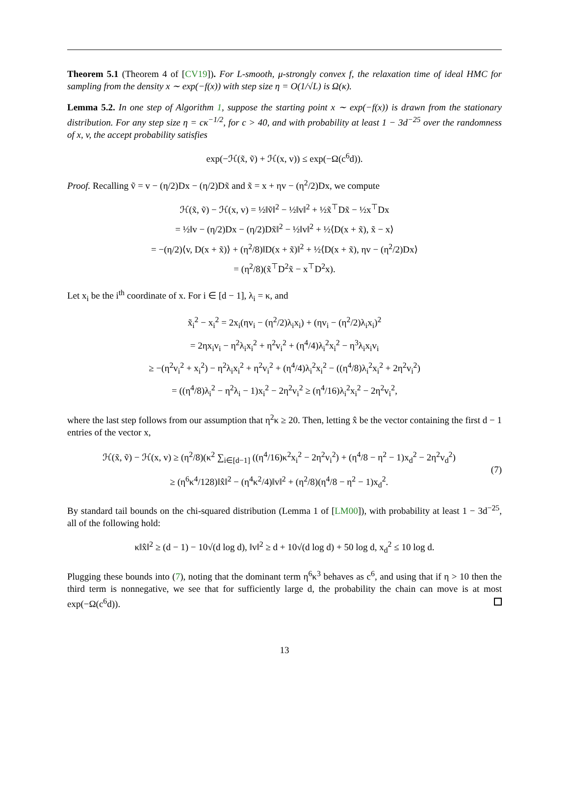Theorem 5.1 (Theorem 4 of [CV19]). For L-smooth, μ-strongly convex f, the relaxation time of ideal HMC for sampling from the density x ∼ exp(−f(x)) with step size η = O(1/√L) is Ω(κ).
Lemma 5.2. In one step of Algorithm 1, suppose the starting point x ∼ exp(−f(x)) is drawn from the stationary distribution. For any step size η = cκ<sup>−1/2</sup>, for c > 40, and with probability at least 1 − 3d<sup>−25</sup> over the randomness of x, v, the accept probability satisfies
exp(−ℋ(x̃, ṽ) + ℋ(x, v)) ≤ exp(−Ω(c<sup>6</sup>d)).
Proof. Recalling ṽ = v − (η/2)Dx − (η/2)Dx̃ and x̃ = x + ηv − (η<sup>2</sup>/2)Dx, we compute
ℋ(x̃, ṽ) − ℋ(x, v) = ½‖ṽ‖<sup>2</sup> − ½‖v‖<sup>2</sup> + ½x̃<sup>⊤</sup>Dx̃ − ½x<sup>⊤</sup>Dx
= ½‖v − (η/2)Dx − (η/2)Dx̃‖<sup>2</sup> − ½‖v‖<sup>2</sup> + ½⟨D(x + x̃), x̃ − x⟩
= −(η/2)⟨v, D(x + x̃)⟩ + (η<sup>2</sup>/8)‖D(x + x̃)‖<sup>2</sup> + ½⟨D(x + x̃), ηv − (η<sup>2</sup>/2)Dx⟩
= (η<sup>2</sup>/8)(x̃<sup>⊤</sup>D<sup>2</sup>x̃ − x<sup>⊤</sup>D<sup>2</sup>x).
Let x<sub>i</sub> be the i<sup>th</sup> coordinate of x. For i ∈ [d − 1], λ<sub>i</sub> = κ, and
x̃<sub>i</sub><sup>2</sup> − x<sub>i</sub><sup>2</sup> = 2x<sub>i</sub>(ηv<sub>i</sub> − (η<sup>2</sup>/2)λ<sub>i</sub>x<sub>i</sub>) + (ηv<sub>i</sub> − (η<sup>2</sup>/2)λ<sub>i</sub>x<sub>i</sub>)<sup>2</sup>
= 2ηx<sub>i</sub>v<sub>i</sub> − η<sup>2</sup>λ<sub>i</sub>x<sub>i</sub><sup>2</sup> + η<sup>2</sup>v<sub>i</sub><sup>2</sup> + (η<sup>4</sup>/4)λ<sub>i</sub><sup>2</sup>x<sub>i</sub><sup>2</sup> − η<sup>3</sup>λ<sub>i</sub>x<sub>i</sub>v<sub>i</sub>
≥ −(η<sup>2</sup>v<sub>i</sub><sup>2</sup> + x<sub>i</sub><sup>2</sup>) − η<sup>2</sup>λ<sub>i</sub>x<sub>i</sub><sup>2</sup> + η<sup>2</sup>v<sub>i</sub><sup>2</sup> + (η<sup>4</sup>/4)λ<sub>i</sub><sup>2</sup>x<sub>i</sub><sup>2</sup> − ((η<sup>4</sup>/8)λ<sub>i</sub><sup>2</sup>x<sub>i</sub><sup>2</sup> + 2η<sup>2</sup>v<sub>i</sub><sup>2</sup>)
= ((η<sup>4</sup>/8)λ<sub>i</sub><sup>2</sup> − η<sup>2</sup>λ<sub>i</sub> − 1)x<sub>i</sub><sup>2</sup> − 2η<sup>2</sup>v<sub>i</sub><sup>2</sup> ≥ (η<sup>4</sup>/16)λ<sub>i</sub><sup>2</sup>x<sub>i</sub><sup>2</sup> − 2η<sup>2</sup>v<sub>i</sub><sup>2</sup>,
where the last step follows from our assumption that η<sup>2</sup>κ ≥ 20. Then, letting x̂ be the vector containing the first d − 1 entries of the vector x,
ℋ(x̃, ṽ) − ℋ(x, v) ≥ (η<sup>2</sup>/8)(κ<sup>2</sup> ∑<sub>i∈[d−1]</sub> ((η<sup>4</sup>/16)κ<sup>2</sup>x<sub>i</sub><sup>2</sup> − 2η<sup>2</sup>v<sub>i</sub><sup>2</sup>) + (η<sup>4</sup>/8 − η<sup>2</sup> − 1)x<sub>d</sub><sup>2</sup> − 2η<sup>2</sup>v<sub>d</sub><sup>2</sup>)
≥ (η<sup>6</sup>κ<sup>4</sup>/128)‖x̂‖<sup>2</sup> − (η<sup>4</sup>κ<sup>2</sup>/4)‖v‖<sup>2</sup> + (η<sup>2</sup>/8)(η<sup>4</sup>/8 − η<sup>2</sup> − 1)x<sub>d</sub><sup>2</sup>.
(7)
By standard tail bounds on the chi-squared distribution (Lemma 1 of [LM00]), with probability at least 1 − 3d<sup>−25</sup>, all of the following hold:
κ‖x̂‖<sup>2</sup> ≥ (d − 1) − 10√(d log d), ‖v‖<sup>2</sup> ≥ d + 10√(d log d) + 50 log d, x<sub>d</sub><sup>2</sup> ≤ 10 log d.
Plugging these bounds into (7), noting that the dominant term η<sup>6</sup>κ<sup>3</sup> behaves as c<sup>6</sup>, and using that if η > 10 then the third term is nonnegative, we see that for sufficiently large d, the probability the chain can move is at most exp(−Ω(c<sup>6</sup>d)).
13